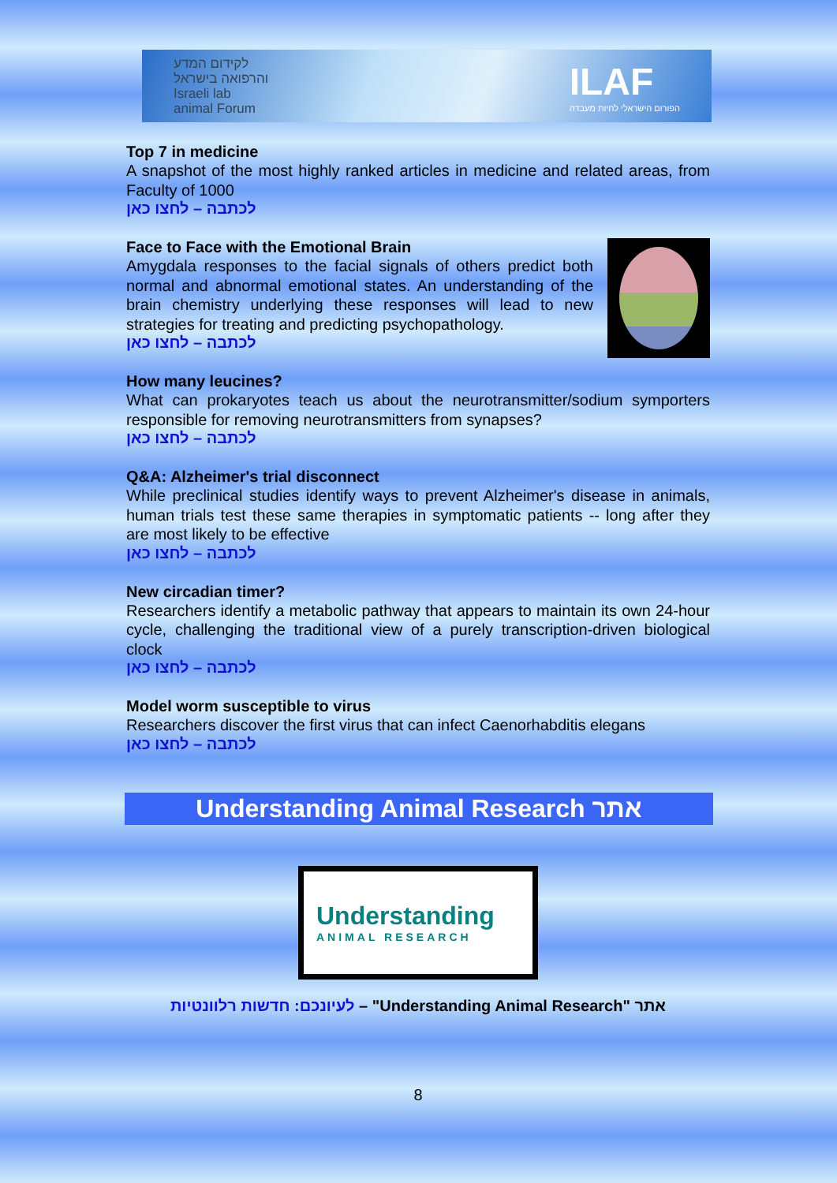לקידום המדע
והרפואה בישראל
Israeli lab
animal Forum
ILAF
הפורום הישראלי לחיות מעבדה
Top 7 in medicine
A snapshot of the most highly ranked articles in medicine and related areas, from Faculty of 1000
לכתבה – לחצו כאן
Face to Face with the Emotional Brain
Amygdala responses to the facial signals of others predict both normal and abnormal emotional states. An understanding of the brain chemistry underlying these responses will lead to new strategies for treating and predicting psychopathology.
לכתבה – לחצו כאן
How many leucines?
What can prokaryotes teach us about the neurotransmitter/sodium symporters responsible for removing neurotransmitters from synapses?
לכתבה – לחצו כאן
Q&A: Alzheimer's trial disconnect
While preclinical studies identify ways to prevent Alzheimer's disease in animals, human trials test these same therapies in symptomatic patients -- long after they are most likely to be effective
לכתבה – לחצו כאן
New circadian timer?
Researchers identify a metabolic pathway that appears to maintain its own 24-hour cycle, challenging the traditional view of a purely transcription-driven biological clock
לכתבה – לחצו כאן
Model worm susceptible to virus
Researchers discover the first virus that can infect Caenorhabditis elegans
לכתבה – לחצו כאן
Understanding Animal Research אתר
Understanding
ANIMAL RESEARCH
לעיונכם: חדשות רלוונטיות – "Understanding Animal Research" אתר
8